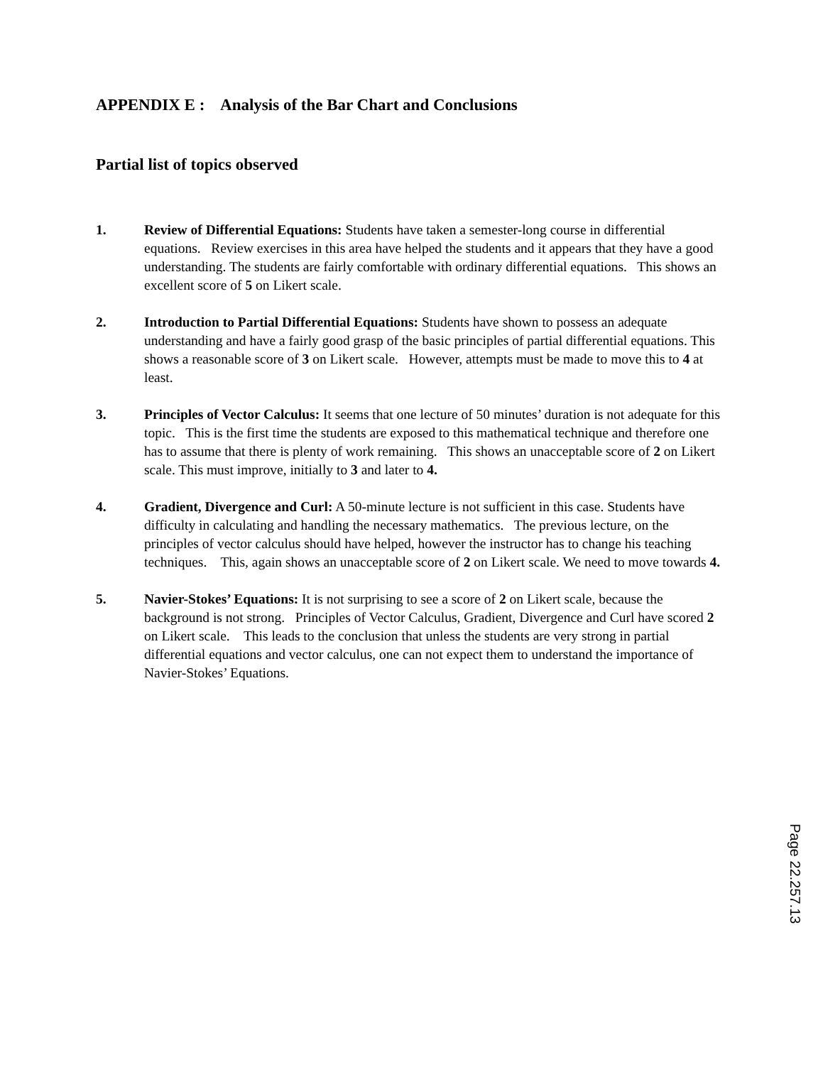APPENDIX E : Analysis of the Bar Chart and Conclusions
Partial list of topics observed
1. Review of Differential Equations: Students have taken a semester-long course in differential equations. Review exercises in this area have helped the students and it appears that they have a good understanding. The students are fairly comfortable with ordinary differential equations. This shows an excellent score of 5 on Likert scale.
2. Introduction to Partial Differential Equations: Students have shown to possess an adequate understanding and have a fairly good grasp of the basic principles of partial differential equations. This shows a reasonable score of 3 on Likert scale. However, attempts must be made to move this to 4 at least.
3. Principles of Vector Calculus: It seems that one lecture of 50 minutes’ duration is not adequate for this topic. This is the first time the students are exposed to this mathematical technique and therefore one has to assume that there is plenty of work remaining. This shows an unacceptable score of 2 on Likert scale. This must improve, initially to 3 and later to 4.
4. Gradient, Divergence and Curl: A 50-minute lecture is not sufficient in this case. Students have difficulty in calculating and handling the necessary mathematics. The previous lecture, on the principles of vector calculus should have helped, however the instructor has to change his teaching techniques. This, again shows an unacceptable score of 2 on Likert scale. We need to move towards 4.
5. Navier-Stokes’ Equations: It is not surprising to see a score of 2 on Likert scale, because the background is not strong. Principles of Vector Calculus, Gradient, Divergence and Curl have scored 2 on Likert scale. This leads to the conclusion that unless the students are very strong in partial differential equations and vector calculus, one can not expect them to understand the importance of Navier-Stokes’ Equations.
Page 22.257.13